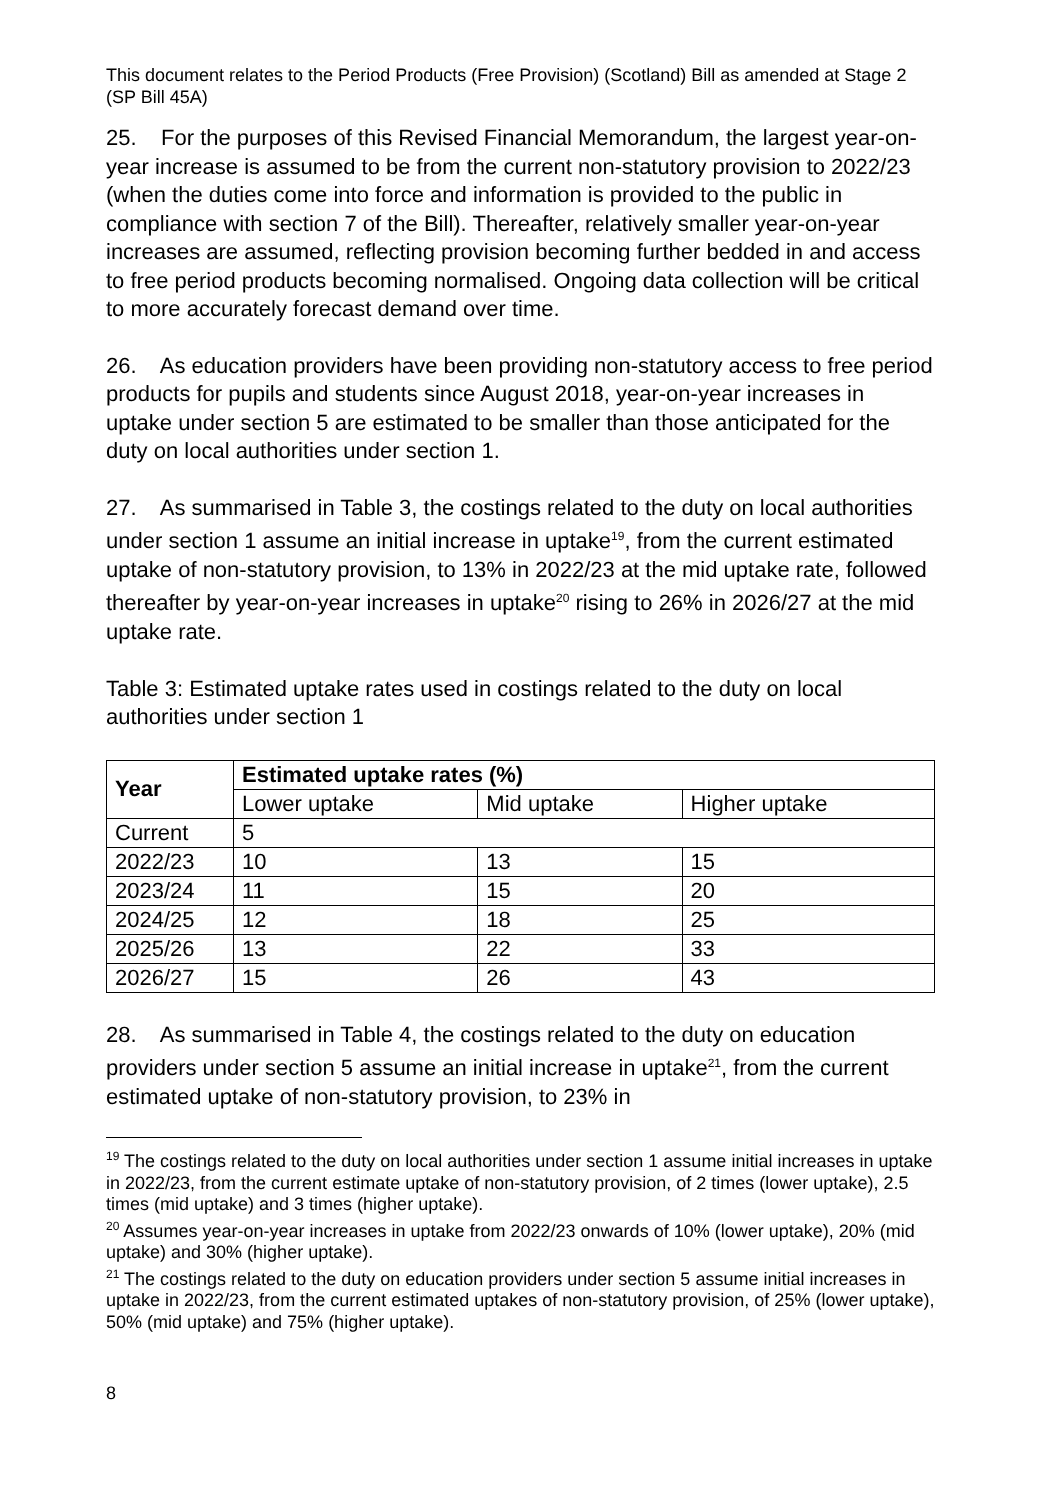This document relates to the Period Products (Free Provision) (Scotland) Bill as amended at Stage 2 (SP Bill 45A)
25. For the purposes of this Revised Financial Memorandum, the largest year-on-year increase is assumed to be from the current non-statutory provision to 2022/23 (when the duties come into force and information is provided to the public in compliance with section 7 of the Bill). Thereafter, relatively smaller year-on-year increases are assumed, reflecting provision becoming further bedded in and access to free period products becoming normalised. Ongoing data collection will be critical to more accurately forecast demand over time.
26. As education providers have been providing non-statutory access to free period products for pupils and students since August 2018, year-on-year increases in uptake under section 5 are estimated to be smaller than those anticipated for the duty on local authorities under section 1.
27. As summarised in Table 3, the costings related to the duty on local authorities under section 1 assume an initial increase in uptake<sup>19</sup>, from the current estimated uptake of non-statutory provision, to 13% in 2022/23 at the mid uptake rate, followed thereafter by year-on-year increases in uptake<sup>20</sup> rising to 26% in 2026/27 at the mid uptake rate.
Table 3: Estimated uptake rates used in costings related to the duty on local authorities under section 1
| Year | Estimated uptake rates (%) | | |
| --- | --- | --- | --- |
| | Lower uptake | Mid uptake | Higher uptake |
| Current | 5 | | |
| 2022/23 | 10 | 13 | 15 |
| 2023/24 | 11 | 15 | 20 |
| 2024/25 | 12 | 18 | 25 |
| 2025/26 | 13 | 22 | 33 |
| 2026/27 | 15 | 26 | 43 |
28. As summarised in Table 4, the costings related to the duty on education providers under section 5 assume an initial increase in uptake<sup>21</sup>, from the current estimated uptake of non-statutory provision, to 23% in
<sup>19</sup> The costings related to the duty on local authorities under section 1 assume initial increases in uptake in 2022/23, from the current estimate uptake of non-statutory provision, of 2 times (lower uptake), 2.5 times (mid uptake) and 3 times (higher uptake).
<sup>20</sup> Assumes year-on-year increases in uptake from 2022/23 onwards of 10% (lower uptake), 20% (mid uptake) and 30% (higher uptake).
<sup>21</sup> The costings related to the duty on education providers under section 5 assume initial increases in uptake in 2022/23, from the current estimated uptakes of non-statutory provision, of 25% (lower uptake), 50% (mid uptake) and 75% (higher uptake).
8